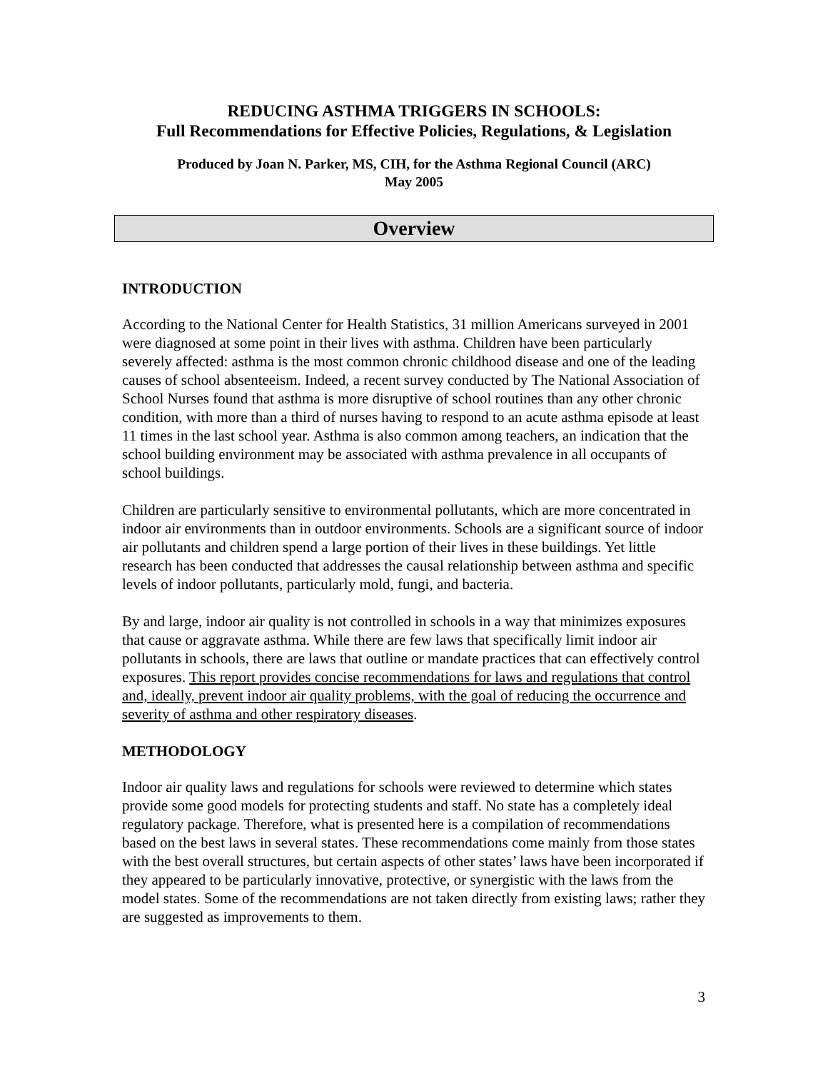REDUCING ASTHMA TRIGGERS IN SCHOOLS:
Full Recommendations for Effective Policies, Regulations, & Legislation
Produced by Joan N. Parker, MS, CIH, for the Asthma Regional Council (ARC)
May 2005
Overview
INTRODUCTION
According to the National Center for Health Statistics, 31 million Americans surveyed in 2001 were diagnosed at some point in their lives with asthma. Children have been particularly severely affected: asthma is the most common chronic childhood disease and one of the leading causes of school absenteeism. Indeed, a recent survey conducted by The National Association of School Nurses found that asthma is more disruptive of school routines than any other chronic condition, with more than a third of nurses having to respond to an acute asthma episode at least 11 times in the last school year. Asthma is also common among teachers, an indication that the school building environment may be associated with asthma prevalence in all occupants of school buildings.
Children are particularly sensitive to environmental pollutants, which are more concentrated in indoor air environments than in outdoor environments. Schools are a significant source of indoor air pollutants and children spend a large portion of their lives in these buildings. Yet little research has been conducted that addresses the causal relationship between asthma and specific levels of indoor pollutants, particularly mold, fungi, and bacteria.
By and large, indoor air quality is not controlled in schools in a way that minimizes exposures that cause or aggravate asthma. While there are few laws that specifically limit indoor air pollutants in schools, there are laws that outline or mandate practices that can effectively control exposures. This report provides concise recommendations for laws and regulations that control and, ideally, prevent indoor air quality problems, with the goal of reducing the occurrence and severity of asthma and other respiratory diseases.
METHODOLOGY
Indoor air quality laws and regulations for schools were reviewed to determine which states provide some good models for protecting students and staff. No state has a completely ideal regulatory package. Therefore, what is presented here is a compilation of recommendations based on the best laws in several states. These recommendations come mainly from those states with the best overall structures, but certain aspects of other states’ laws have been incorporated if they appeared to be particularly innovative, protective, or synergistic with the laws from the model states. Some of the recommendations are not taken directly from existing laws; rather they are suggested as improvements to them.
3